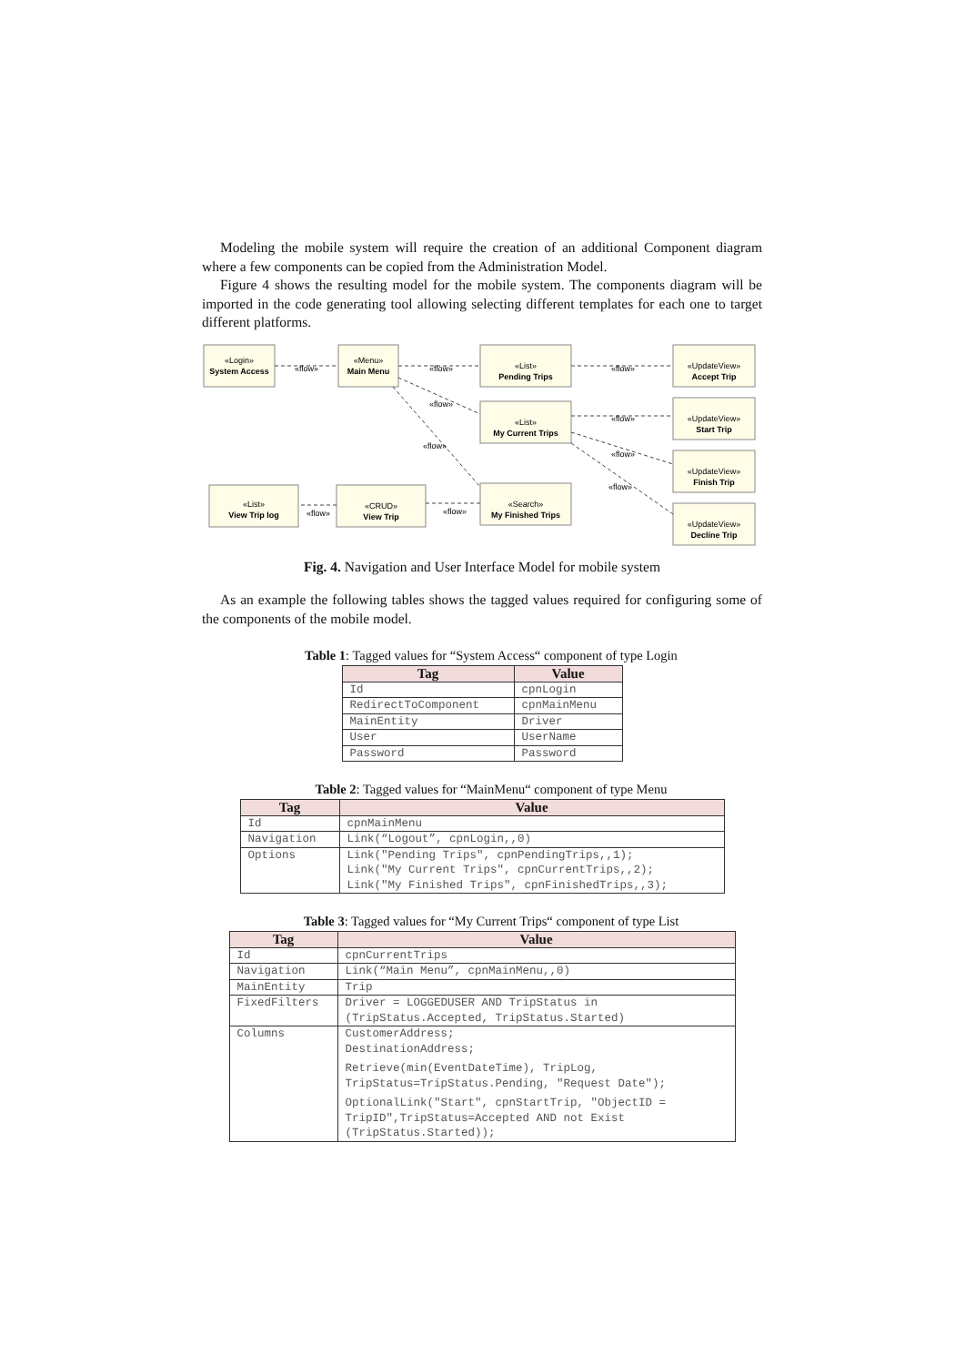Modeling the mobile system will require the creation of an additional Component diagram where a few components can be copied from the Administration Model.
Figure 4 shows the resulting model for the mobile system. The components diagram will be imported in the code generating tool allowing selecting different templates for each one to target different platforms.
«Login»
System Access
«Menu»
Main Menu
«List»
Pending Trips
«UpdateView»
Accept Trip
«List»
My Current Trips
«UpdateView»
Start Trip
«UpdateView»
Finish Trip
«UpdateView»
Decline Trip
«List»
View Trip log
«CRUD»
View Trip
«Search»
My Finished Trips
«flow»
«flow»
«flow»
«flow»
«flow»
«flow»
«flow»
«flow»
«flow»
«flow»
Fig. 4. Navigation and User Interface Model for mobile system
As an example the following tables shows the tagged values required for configuring some of the components of the mobile model.
Table 1: Tagged values for “System Access“ component of type Login
| Tag | Value |
| --- | --- |
| Id | cpnLogin |
| RedirectToComponent | cpnMainMenu |
| MainEntity | Driver |
| User | UserName |
| Password | Password |
Table 2: Tagged values for “MainMenu“ component of type Menu
| Tag | Value |
| --- | --- |
| Id | cpnMainMenu |
| Navigation | Link(“Logout”, cpnLogin,,0) |
| Options | Link("Pending Trips", cpnPendingTrips,,1); Link("My Current Trips", cpnCurrentTrips,,2); Link("My Finished Trips", cpnFinishedTrips,,3); |
Table 3: Tagged values for “My Current Trips“ component of type List
| Tag | Value |
| --- | --- |
| Id | cpnCurrentTrips |
| Navigation | Link(“Main Menu”, cpnMainMenu,,0) |
| MainEntity | Trip |
| FixedFilters | Driver = LOGGEDUSER AND TripStatus in (TripStatus.Accepted, TripStatus.Started) |
| Columns | CustomerAddress; DestinationAddress; Retrieve(min(EventDateTime), TripLog, TripStatus=TripStatus.Pending, "Request Date"); OptionalLink("Start", cpnStartTrip, "ObjectID = TripID",TripStatus=Accepted AND not Exist (TripStatus.Started)); |